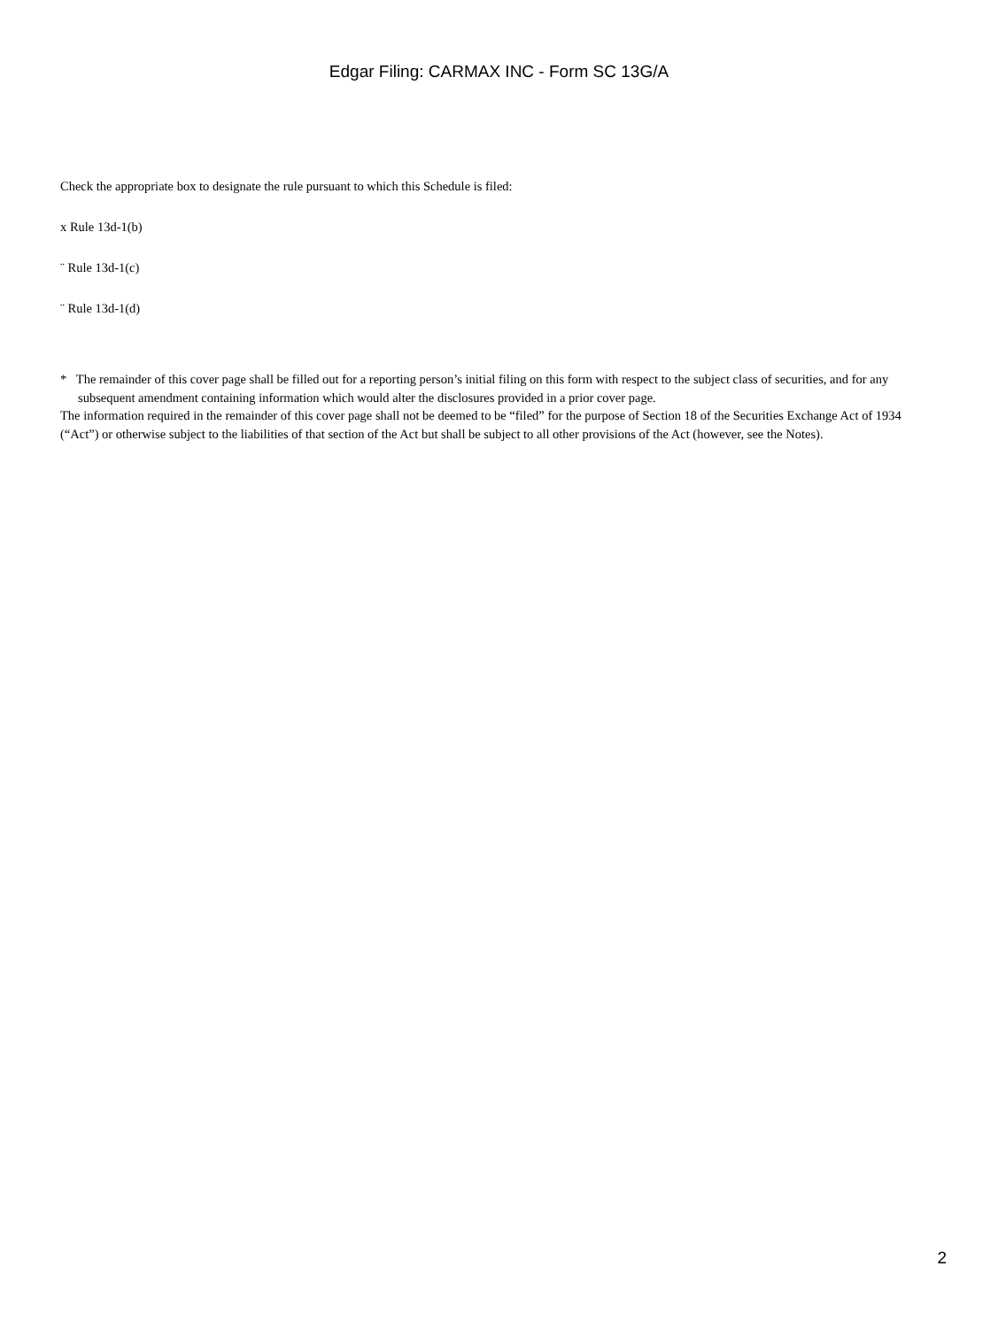Edgar Filing: CARMAX INC - Form SC 13G/A
Check the appropriate box to designate the rule pursuant to which this Schedule is filed:
x Rule 13d-1(b)
¨ Rule 13d-1(c)
¨ Rule 13d-1(d)
* The remainder of this cover page shall be filled out for a reporting person’s initial filing on this form with respect to the subject class of securities, and for any subsequent amendment containing information which would alter the disclosures provided in a prior cover page.
The information required in the remainder of this cover page shall not be deemed to be “filed” for the purpose of Section 18 of the Securities Exchange Act of 1934 (“Act”) or otherwise subject to the liabilities of that section of the Act but shall be subject to all other provisions of the Act (however, see the Notes).
2